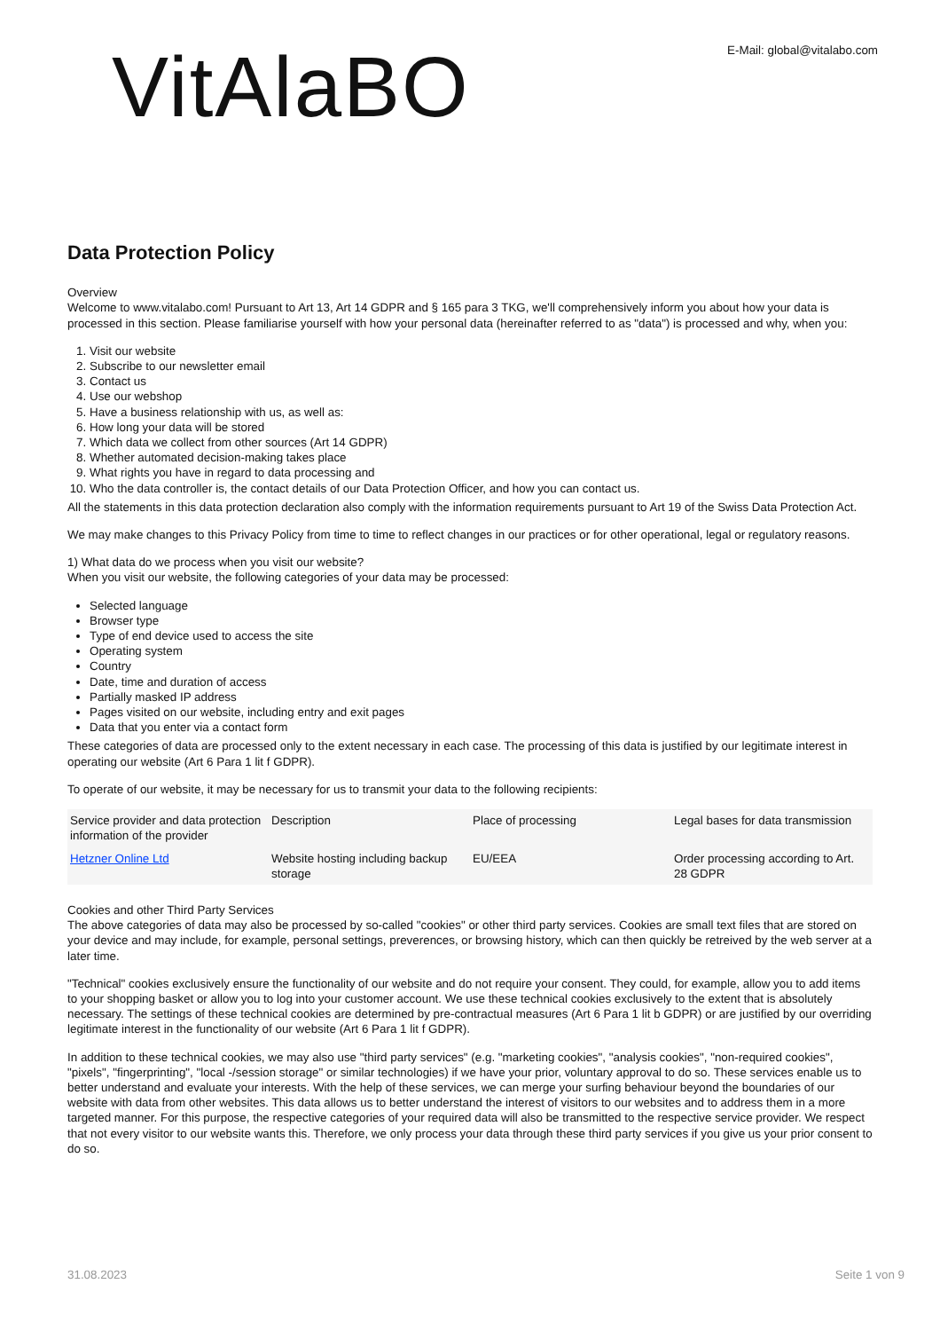VitAlaBO
E-Mail: global@vitalabo.com
Data Protection Policy
Overview
Welcome to www.vitalabo.com! Pursuant to Art 13, Art 14 GDPR and § 165 para 3 TKG, we'll comprehensively inform you about how your data is processed in this section. Please familiarise yourself with how your personal data (hereinafter referred to as "data") is processed and why, when you:
1. Visit our website
2. Subscribe to our newsletter email
3. Contact us
4. Use our webshop
5. Have a business relationship with us, as well as:
6. How long your data will be stored
7. Which data we collect from other sources (Art 14 GDPR)
8. Whether automated decision-making takes place
9. What rights you have in regard to data processing and
10. Who the data controller is, the contact details of our Data Protection Officer, and how you can contact us.
All the statements in this data protection declaration also comply with the information requirements pursuant to Art 19 of the Swiss Data Protection Act.
We may make changes to this Privacy Policy from time to time to reflect changes in our practices or for other operational, legal or regulatory reasons.
1) What data do we process when you visit our website?
When you visit our website, the following categories of your data may be processed:
Selected language
Browser type
Type of end device used to access the site
Operating system
Country
Date, time and duration of access
Partially masked IP address
Pages visited on our website, including entry and exit pages
Data that you enter via a contact form
These categories of data are processed only to the extent necessary in each case. The processing of this data is justified by our legitimate interest in operating our website (Art 6 Para 1 lit f GDPR).
To operate of our website, it may be necessary for us to transmit your data to the following recipients:
| Service provider and data protection information of the provider | Description | Place of processing | Legal bases for data transmission |
| --- | --- | --- | --- |
| Hetzner Online Ltd | Website hosting including backup storage | EU/EEA | Order processing according to Art. 28 GDPR |
Cookies and other Third Party Services
The above categories of data may also be processed by so-called "cookies" or other third party services. Cookies are small text files that are stored on your device and may include, for example, personal settings, preverences, or browsing history, which can then quickly be retreived by the web server at a later time.
"Technical" cookies exclusively ensure the functionality of our website and do not require your consent. They could, for example, allow you to add items to your shopping basket or allow you to log into your customer account. We use these technical cookies exclusively to the extent that is absolutely necessary. The settings of these technical cookies are determined by pre-contractual measures (Art 6 Para 1 lit b GDPR) or are justified by our overriding legitimate interest in the functionality of our website (Art 6 Para 1 lit f GDPR).
In addition to these technical cookies, we may also use "third party services" (e.g. "marketing cookies", "analysis cookies", "non-required cookies", "pixels", "fingerprinting", "local -/session storage" or similar technologies) if we have your prior, voluntary approval to do so. These services enable us to better understand and evaluate your interests. With the help of these services, we can merge your surfing behaviour beyond the boundaries of our website with data from other websites. This data allows us to better understand the interest of visitors to our websites and to address them in a more targeted manner. For this purpose, the respective categories of your required data will also be transmitted to the respective service provider. We respect that not every visitor to our website wants this. Therefore, we only process your data through these third party services if you give us your prior consent to do so.
31.08.2023 Seite 1 von 9